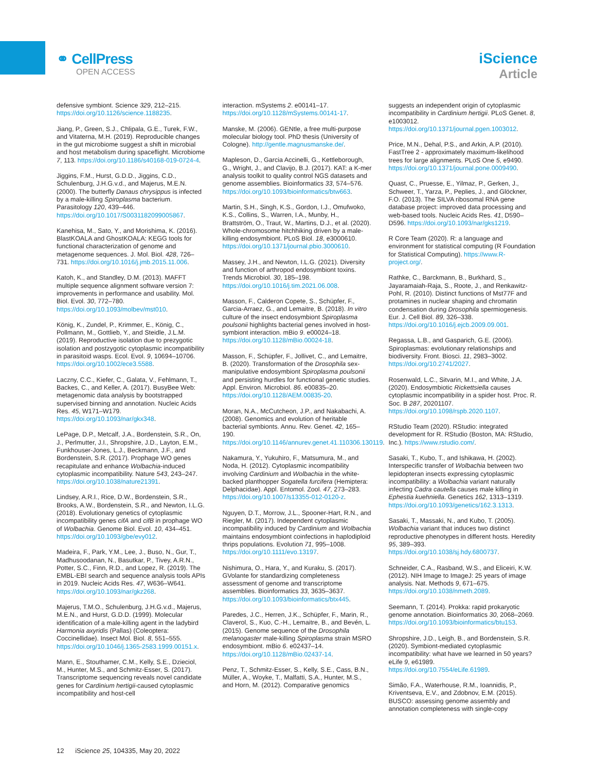⚭ CellPress
OPEN ACCESS
iScience
Article
defensive symbiont. Science 329, 212–215. https://doi.org/10.1126/science.1188235.
Jiang, P., Green, S.J., Chlipala, G.E., Turek, F.W., and Vitaterna, M.H. (2019). Reproducible changes in the gut microbiome suggest a shift in microbial and host metabolism during spaceflight. Microbiome 7, 113. https://doi.org/10.1186/s40168-019-0724-4.
Jiggins, F.M., Hurst, G.D.D., Jiggins, C.D., Schulenburg, J.H.G.v.d., and Majerus, M.E.N. (2000). The butterfly Danaus chrysippus is infected by a male-killing Spiroplasma bacterium. Parasitology 120, 439–446. https://doi.org/10.1017/S0031182099005867.
Kanehisa, M., Sato, Y., and Morishima, K. (2016). BlastKOALA and GhostKOALA: KEGG tools for functional characterization of genome and metagenome sequences. J. Mol. Biol. 428, 726–731. https://doi.org/10.1016/j.jmb.2015.11.006.
Katoh, K., and Standley, D.M. (2013). MAFFT multiple sequence alignment software version 7: improvements in performance and usability. Mol. Biol. Evol. 30, 772–780. https://doi.org/10.1093/molbev/mst010.
König, K., Zundel, P., Krimmer, E., König, C., Pollmann, M., Gottlieb, Y., and Steidle, J.L.M. (2019). Reproductive isolation due to prezygotic isolation and postzygotic cytoplasmic incompatibility in parasitoid wasps. Ecol. Evol. 9, 10694–10706. https://doi.org/10.1002/ece3.5588.
Laczny, C.C., Kiefer, C., Galata, V., Fehlmann, T., Backes, C., and Keller, A. (2017). BusyBee Web: metagenomic data analysis by bootstrapped supervised binning and annotation. Nucleic Acids Res. 45, W171–W179. https://doi.org/10.1093/nar/gkx348.
LePage, D.P., Metcalf, J.A., Bordenstein, S.R., On, J., Perlmutter, J.I., Shropshire, J.D., Layton, E.M., Funkhouser-Jones, L.J., Beckmann, J.F., and Bordenstein, S.R. (2017). Prophage WO genes recapitulate and enhance Wolbachia-induced cytoplasmic incompatibility. Nature 543, 243–247. https://doi.org/10.1038/nature21391.
Lindsey, A.R.I., Rice, D.W., Bordenstein, S.R., Brooks, A.W., Bordenstein, S.R., and Newton, I.L.G. (2018). Evolutionary genetics of cytoplasmic incompatibility genes cifA and cifB in prophage WO of Wolbachia. Genome Biol. Evol. 10, 434–451. https://doi.org/10.1093/gbe/evy012.
Madeira, F., Park, Y.M., Lee, J., Buso, N., Gur, T., Madhusoodanan, N., Basutkar, P., Tivey, A.R.N., Potter, S.C., Finn, R.D., and Lopez, R. (2019). The EMBL-EBI search and sequence analysis tools APIs in 2019. Nucleic Acids Res. 47, W636–W641. https://doi.org/10.1093/nar/gkz268.
Majerus, T.M.O., Schulenburg, J.H.G.v.d., Majerus, M.E.N., and Hurst, G.D.D. (1999). Molecular identification of a male-killing agent in the ladybird Harmonia axyridis (Pallas) (Coleoptera: Coccinellidae). Insect Mol. Biol. 8, 551–555. https://doi.org/10.1046/j.1365-2583.1999.00151.x.
Mann, E., Stouthamer, C.M., Kelly, S.E., Dzieciol, M., Hunter, M.S., and Schmitz-Esser, S. (2017). Transcriptome sequencing reveals novel candidate genes for Cardinium hertigii-caused cytoplasmic incompatibility and host-cell
interaction. mSystems 2. e00141–17. https://doi.org/10.1128/mSystems.00141-17.
Manske, M. (2006). GENtle, a free multi-purpose molecular biology tool. PhD thesis (University of Cologne). http://gentle.magnusmanske.de/.
Mapleson, D., Garcia Accinelli, G., Kettleborough, G., Wright, J., and Clavijo, B.J. (2017). KAT: a K-mer analysis toolkit to quality control NGS datasets and genome assemblies. Bioinformatics 33, 574–576. https://doi.org/10.1093/bioinformatics/btw663.
Martin, S.H., Singh, K.S., Gordon, I.J., Omufwoko, K.S., Collins, S., Warren, I.A., Munby, H., Brattström, O., Traut, W., Martins, D.J., et al. (2020). Whole-chromosome hitchhiking driven by a male-killing endosymbiont. PLoS Biol. 18, e3000610. https://doi.org/10.1371/journal.pbio.3000610.
Massey, J.H., and Newton, I.L.G. (2021). Diversity and function of arthropod endosymbiont toxins. Trends Microbiol. 30, 185–198. https://doi.org/10.1016/j.tim.2021.06.008.
Masson, F., Calderon Copete, S., Schüpfer, F., Garcia-Arraez, G., and Lemaitre, B. (2018). In vitro culture of the insect endosymbiont Spiroplasma poulsonii highlights bacterial genes involved in host-symbiont interaction. mBio 9. e00024–18. https://doi.org/10.1128/mBio.00024-18.
Masson, F., Schüpfer, F., Jollivet, C., and Lemaitre, B. (2020). Transformation of the Drosophila sex-manipulative endosymbiont Spiroplasma poulsonii and persisting hurdles for functional genetic studies. Appl. Environ. Microbiol. 86. e00835–20. https://doi.org/10.1128/AEM.00835-20.
Moran, N.A., McCutcheon, J.P., and Nakabachi, A. (2008). Genomics and evolution of heritable bacterial symbionts. Annu. Rev. Genet. 42, 165–190. https://doi.org/10.1146/annurev.genet.41.110306.130119.
Nakamura, Y., Yukuhiro, F., Matsumura, M., and Noda, H. (2012). Cytoplasmic incompatibility involving Cardinium and Wolbachia in the white-backed planthopper Sogatella furcifera (Hemiptera: Delphacidae). Appl. Entomol. Zool. 47, 273–283. https://doi.org/10.1007/s13355-012-0120-z.
Nguyen, D.T., Morrow, J.L., Spooner-Hart, R.N., and Riegler, M. (2017). Independent cytoplasmic incompatibility induced by Cardinium and Wolbachia maintains endosymbiont coinfections in haplodiploid thrips populations. Evolution 71, 995–1008. https://doi.org/10.1111/evo.13197.
Nishimura, O., Hara, Y., and Kuraku, S. (2017). GVolante for standardizing completeness assessment of genome and transcriptome assemblies. Bioinformatics 33, 3635–3637. https://doi.org/10.1093/bioinformatics/btx445.
Paredes, J.C., Herren, J.K., Schüpfer, F., Marin, R., Claverol, S., Kuo, C.-H., Lemaitre, B., and Bevén, L. (2015). Genome sequence of the Drosophila melanogaster male-killing Spiroplasma strain MSRO endosymbiont. mBio 6. e02437–14. https://doi.org/10.1128/mBio.02437-14.
Penz, T., Schmitz-Esser, S., Kelly, S.E., Cass, B.N., Müller, A., Woyke, T., Malfatti, S.A., Hunter, M.S., and Horn, M. (2012). Comparative genomics
suggests an independent origin of cytoplasmic incompatibility in Cardinium hertigii. PLoS Genet. 8, e1003012. https://doi.org/10.1371/journal.pgen.1003012.
Price, M.N., Dehal, P.S., and Arkin, A.P. (2010). FastTree 2 - approximately maximum-likelihood trees for large alignments. PLoS One 5, e9490. https://doi.org/10.1371/journal.pone.0009490.
Quast, C., Pruesse, E., Yilmaz, P., Gerken, J., Schweer, T., Yarza, P., Peplies, J., and Glöckner, F.O. (2013). The SILVA ribosomal RNA gene database project: improved data processing and web-based tools. Nucleic Acids Res. 41, D590–D596. https://doi.org/10.1093/nar/gks1219.
R Core Team (2020). R: a language and environment for statistical computing (R Foundation for Statistical Computing). https://www.R-project.org/.
Rathke, C., Barckmann, B., Burkhard, S., Jayaramaiah-Raja, S., Roote, J., and Renkawitz-Pohl, R. (2010). Distinct functions of Mst77F and protamines in nuclear shaping and chromatin condensation during Drosophila spermiogenesis. Eur. J. Cell Biol. 89, 326–338. https://doi.org/10.1016/j.ejcb.2009.09.001.
Regassa, L.B., and Gasparich, G.E. (2006). Spiroplasmas: evolutionary relationships and biodiversity. Front. Biosci. 11, 2983–3002. https://doi.org/10.2741/2027.
Rosenwald, L.C., Sitvarin, M.I., and White, J.A. (2020). Endosymbiotic Rickettsiella causes cytoplasmic incompatibility in a spider host. Proc. R. Soc. B 287, 20201107. https://doi.org/10.1098/rspb.2020.1107.
RStudio Team (2020). RStudio: integrated development for R. RStudio (Boston, MA: RStudio, Inc.). https://www.rstudio.com/.
Sasaki, T., Kubo, T., and Ishikawa, H. (2002). Interspecific transfer of Wolbachia between two lepidopteran insects expressing cytoplasmic incompatibility: a Wolbachia variant naturally infecting Cadra cautella causes male killing in Ephestia kuehniella. Genetics 162, 1313–1319. https://doi.org/10.1093/genetics/162.3.1313.
Sasaki, T., Massaki, N., and Kubo, T. (2005). Wolbachia variant that induces two distinct reproductive phenotypes in different hosts. Heredity 95, 389–393. https://doi.org/10.1038/sj.hdy.6800737.
Schneider, C.A., Rasband, W.S., and Eliceiri, K.W. (2012). NIH Image to ImageJ: 25 years of image analysis. Nat. Methods 9, 671–675. https://doi.org/10.1038/nmeth.2089.
Seemann, T. (2014). Prokka: rapid prokaryotic genome annotation. Bioinformatics 30, 2068–2069. https://doi.org/10.1093/bioinformatics/btu153.
Shropshire, J.D., Leigh, B., and Bordenstein, S.R. (2020). Symbiont-mediated cytoplasmic incompatibility: what have we learned in 50 years? eLife 9, e61989. https://doi.org/10.7554/eLife.61989.
Simão, F.A., Waterhouse, R.M., Ioannidis, P., Kriventseva, E.V., and Zdobnov, E.M. (2015). BUSCO: assessing genome assembly and annotation completeness with single-copy
12 iScience 25, 104335, May 20, 2022